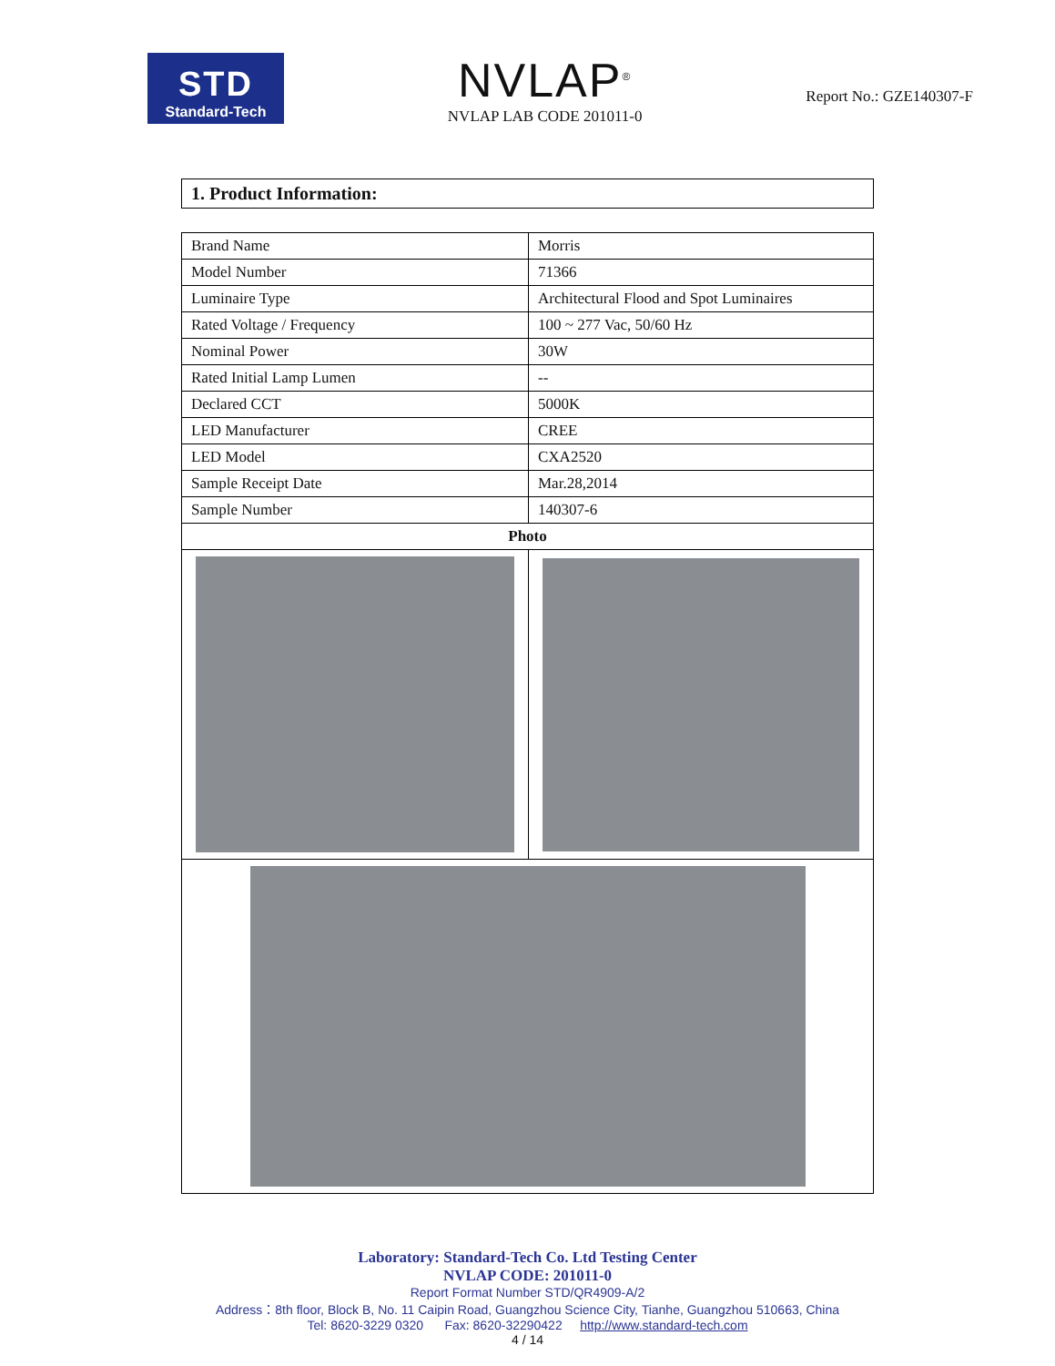STD
Standard-Tech
NVLAP<sup>®</sup>
NVLAP LAB CODE 201011-0
Report No.: GZE140307-F
1. Product Information:
| Brand Name | Morris |
| Model Number | 71366 |
| Luminaire Type | Architectural Flood and Spot Luminaires |
| Rated Voltage / Frequency | 100 ~ 277 Vac, 50/60 Hz |
| Nominal Power | 30W |
| Rated Initial Lamp Lumen | -- |
| Declared CCT | 5000K |
| LED Manufacturer | CREE |
| LED Model | CXA2520 |
| Sample Receipt Date | Mar.28,2014 |
| Sample Number | 140307-6 |
| Photo | |
Laboratory: Standard-Tech Co. Ltd Testing Center
NVLAP CODE: 201011-0
Report Format Number STD/QR4909-A/2
Address：8th floor, Block B, No. 11 Caipin Road, Guangzhou Science City, Tianhe, Guangzhou 510663, China
Tel: 8620-3229 0320 Fax: 8620-32290422 http://www.standard-tech.com
4 / 14